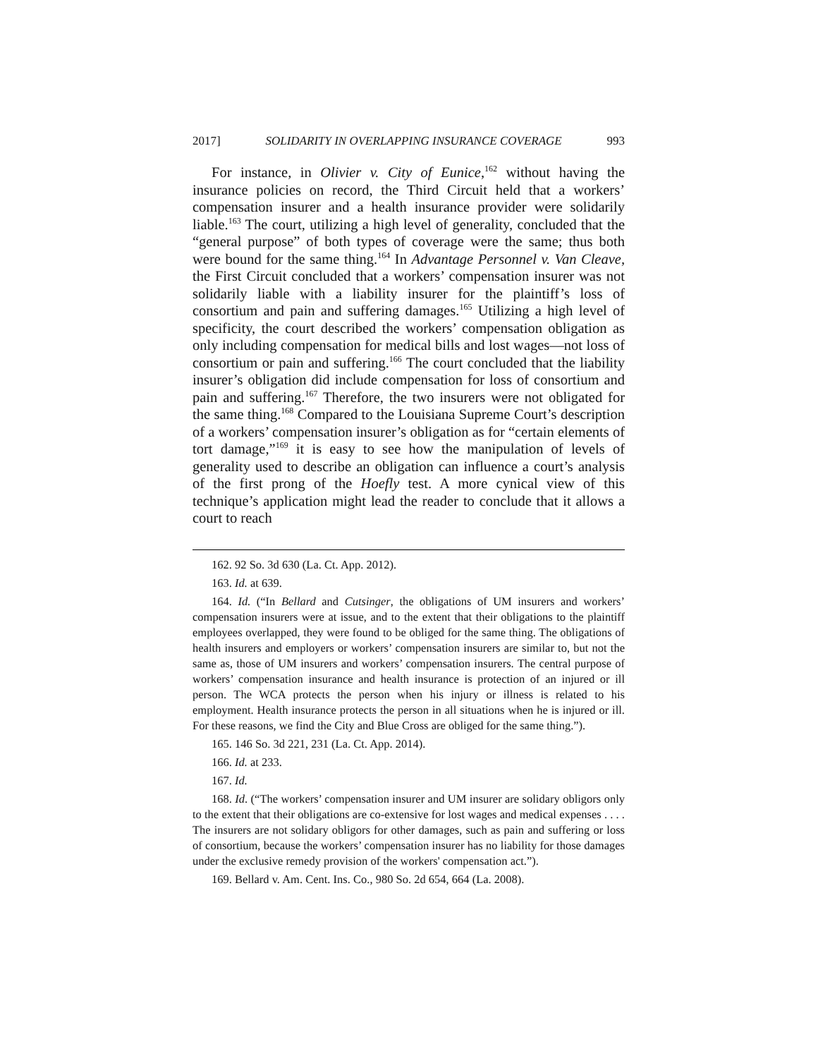2017] SOLIDARITY IN OVERLAPPING INSURANCE COVERAGE 993
For instance, in Olivier v. City of Eunice,<sup>162</sup> without having the insurance policies on record, the Third Circuit held that a workers’ compensation insurer and a health insurance provider were solidarily liable.<sup>163</sup> The court, utilizing a high level of generality, concluded that the “general purpose” of both types of coverage were the same; thus both were bound for the same thing.<sup>164</sup> In Advantage Personnel v. Van Cleave, the First Circuit concluded that a workers’ compensation insurer was not solidarily liable with a liability insurer for the plaintiff’s loss of consortium and pain and suffering damages.<sup>165</sup> Utilizing a high level of specificity, the court described the workers’ compensation obligation as only including compensation for medical bills and lost wages—not loss of consortium or pain and suffering.<sup>166</sup> The court concluded that the liability insurer’s obligation did include compensation for loss of consortium and pain and suffering.<sup>167</sup> Therefore, the two insurers were not obligated for the same thing.<sup>168</sup> Compared to the Louisiana Supreme Court’s description of a workers’ compensation insurer’s obligation as for “certain elements of tort damage,”<sup>169</sup> it is easy to see how the manipulation of levels of generality used to describe an obligation can influence a court’s analysis of the first prong of the Hoefly test. A more cynical view of this technique’s application might lead the reader to conclude that it allows a court to reach
162. 92 So. 3d 630 (La. Ct. App. 2012).
163. Id. at 639.
164. Id. (“In Bellard and Cutsinger, the obligations of UM insurers and workers’ compensation insurers were at issue, and to the extent that their obligations to the plaintiff employees overlapped, they were found to be obliged for the same thing. The obligations of health insurers and employers or workers’ compensation insurers are similar to, but not the same as, those of UM insurers and workers’ compensation insurers. The central purpose of workers’ compensation insurance and health insurance is protection of an injured or ill person. The WCA protects the person when his injury or illness is related to his employment. Health insurance protects the person in all situations when he is injured or ill. For these reasons, we find the City and Blue Cross are obliged for the same thing.”).
165. 146 So. 3d 221, 231 (La. Ct. App. 2014).
166. Id. at 233.
167. Id.
168. Id. (“The workers’ compensation insurer and UM insurer are solidary obligors only to the extent that their obligations are co-extensive for lost wages and medical expenses . . . . The insurers are not solidary obligors for other damages, such as pain and suffering or loss of consortium, because the workers’ compensation insurer has no liability for those damages under the exclusive remedy provision of the workers' compensation act.”).
169. Bellard v. Am. Cent. Ins. Co., 980 So. 2d 654, 664 (La. 2008).